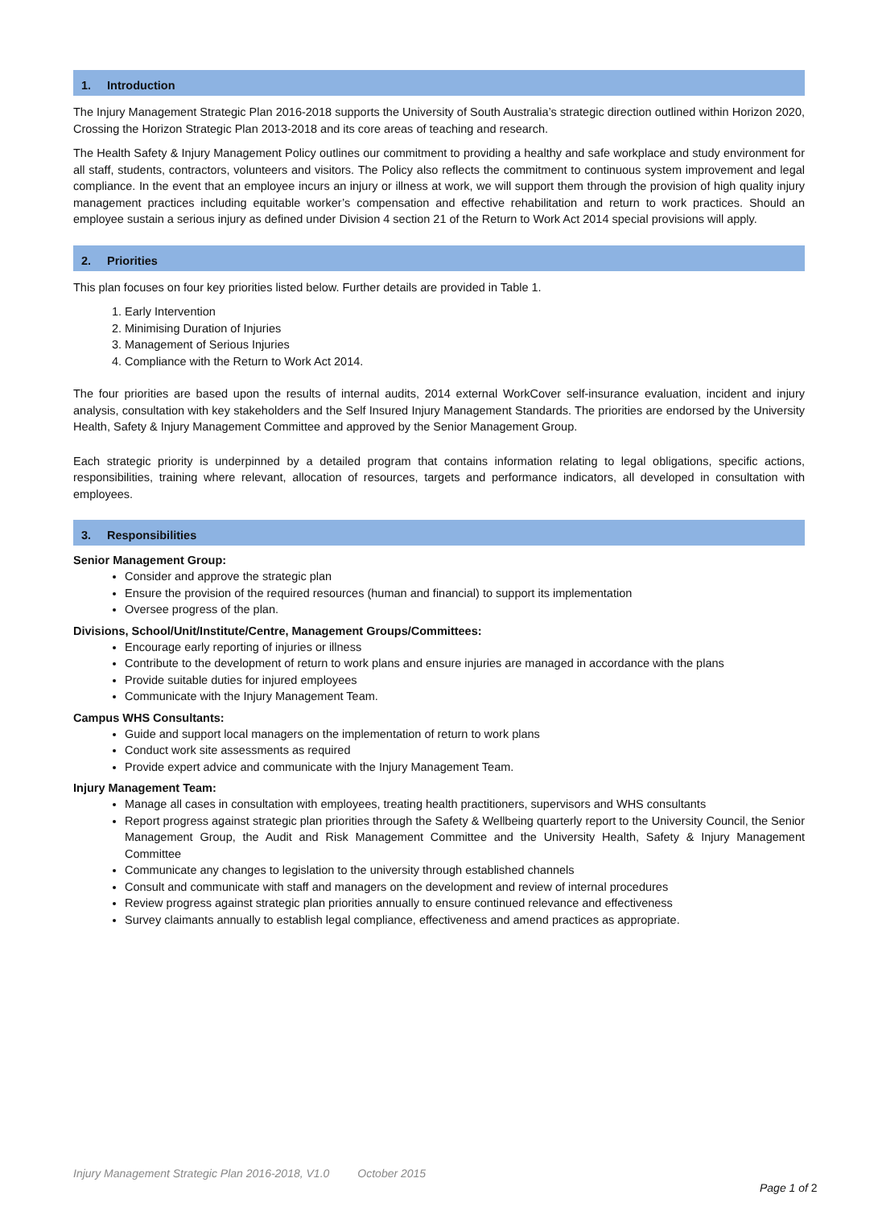1. Introduction
The Injury Management Strategic Plan 2016-2018 supports the University of South Australia’s strategic direction outlined within Horizon 2020, Crossing the Horizon Strategic Plan 2013-2018 and its core areas of teaching and research.
The Health Safety & Injury Management Policy outlines our commitment to providing a healthy and safe workplace and study environment for all staff, students, contractors, volunteers and visitors. The Policy also reflects the commitment to continuous system improvement and legal compliance. In the event that an employee incurs an injury or illness at work, we will support them through the provision of high quality injury management practices including equitable worker’s compensation and effective rehabilitation and return to work practices. Should an employee sustain a serious injury as defined under Division 4 section 21 of the Return to Work Act 2014 special provisions will apply.
2. Priorities
This plan focuses on four key priorities listed below. Further details are provided in Table 1.
1. Early Intervention
2. Minimising Duration of Injuries
3. Management of Serious Injuries
4. Compliance with the Return to Work Act 2014.
The four priorities are based upon the results of internal audits, 2014 external WorkCover self-insurance evaluation, incident and injury analysis, consultation with key stakeholders and the Self Insured Injury Management Standards. The priorities are endorsed by the University Health, Safety & Injury Management Committee and approved by the Senior Management Group.
Each strategic priority is underpinned by a detailed program that contains information relating to legal obligations, specific actions, responsibilities, training where relevant, allocation of resources, targets and performance indicators, all developed in consultation with employees.
3. Responsibilities
Senior Management Group:
Consider and approve the strategic plan
Ensure the provision of the required resources (human and financial) to support its implementation
Oversee progress of the plan.
Divisions, School/Unit/Institute/Centre, Management Groups/Committees:
Encourage early reporting of injuries or illness
Contribute to the development of return to work plans and ensure injuries are managed in accordance with the plans
Provide suitable duties for injured employees
Communicate with the Injury Management Team.
Campus WHS Consultants:
Guide and support local managers on the implementation of return to work plans
Conduct work site assessments as required
Provide expert advice and communicate with the Injury Management Team.
Injury Management Team:
Manage all cases in consultation with employees, treating health practitioners, supervisors and WHS consultants
Report progress against strategic plan priorities through the Safety & Wellbeing quarterly report to the University Council, the Senior Management Group, the Audit and Risk Management Committee and the University Health, Safety & Injury Management Committee
Communicate any changes to legislation to the university through established channels
Consult and communicate with staff and managers on the development and review of internal procedures
Review progress against strategic plan priorities annually to ensure continued relevance and effectiveness
Survey claimants annually to establish legal compliance, effectiveness and amend practices as appropriate.
Injury Management Strategic Plan 2016-2018, V1.0 October 2015
Page 1 of 2